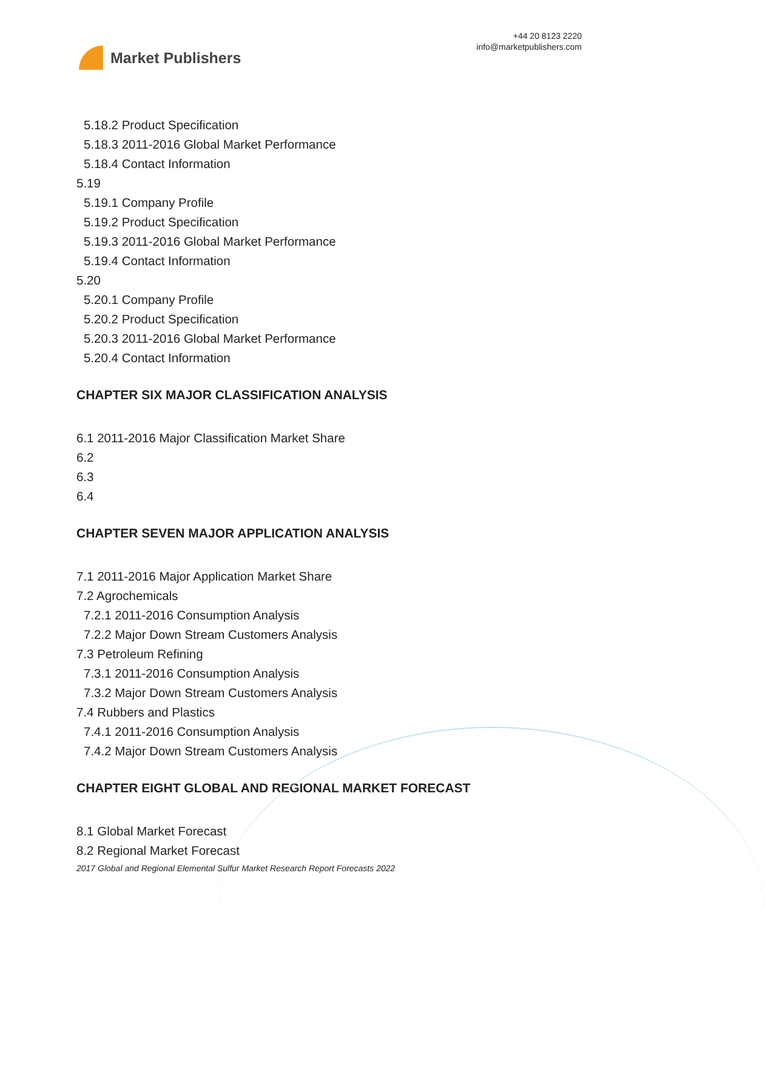Market Publishers
+44 20 8123 2220
info@marketpublishers.com
5.18.2 Product Specification
5.18.3 2011-2016 Global Market Performance
5.18.4 Contact Information
5.19
5.19.1 Company Profile
5.19.2 Product Specification
5.19.3 2011-2016 Global Market Performance
5.19.4 Contact Information
5.20
5.20.1 Company Profile
5.20.2 Product Specification
5.20.3 2011-2016 Global Market Performance
5.20.4 Contact Information
CHAPTER SIX MAJOR CLASSIFICATION ANALYSIS
6.1 2011-2016 Major Classification Market Share
6.2
6.3
6.4
CHAPTER SEVEN MAJOR APPLICATION ANALYSIS
7.1 2011-2016 Major Application Market Share
7.2 Agrochemicals
7.2.1 2011-2016 Consumption Analysis
7.2.2 Major Down Stream Customers Analysis
7.3 Petroleum Refining
7.3.1 2011-2016 Consumption Analysis
7.3.2 Major Down Stream Customers Analysis
7.4 Rubbers and Plastics
7.4.1 2011-2016 Consumption Analysis
7.4.2 Major Down Stream Customers Analysis
CHAPTER EIGHT GLOBAL AND REGIONAL MARKET FORECAST
8.1 Global Market Forecast
8.2 Regional Market Forecast
2017 Global and Regional Elemental Sulfur Market Research Report Forecasts 2022